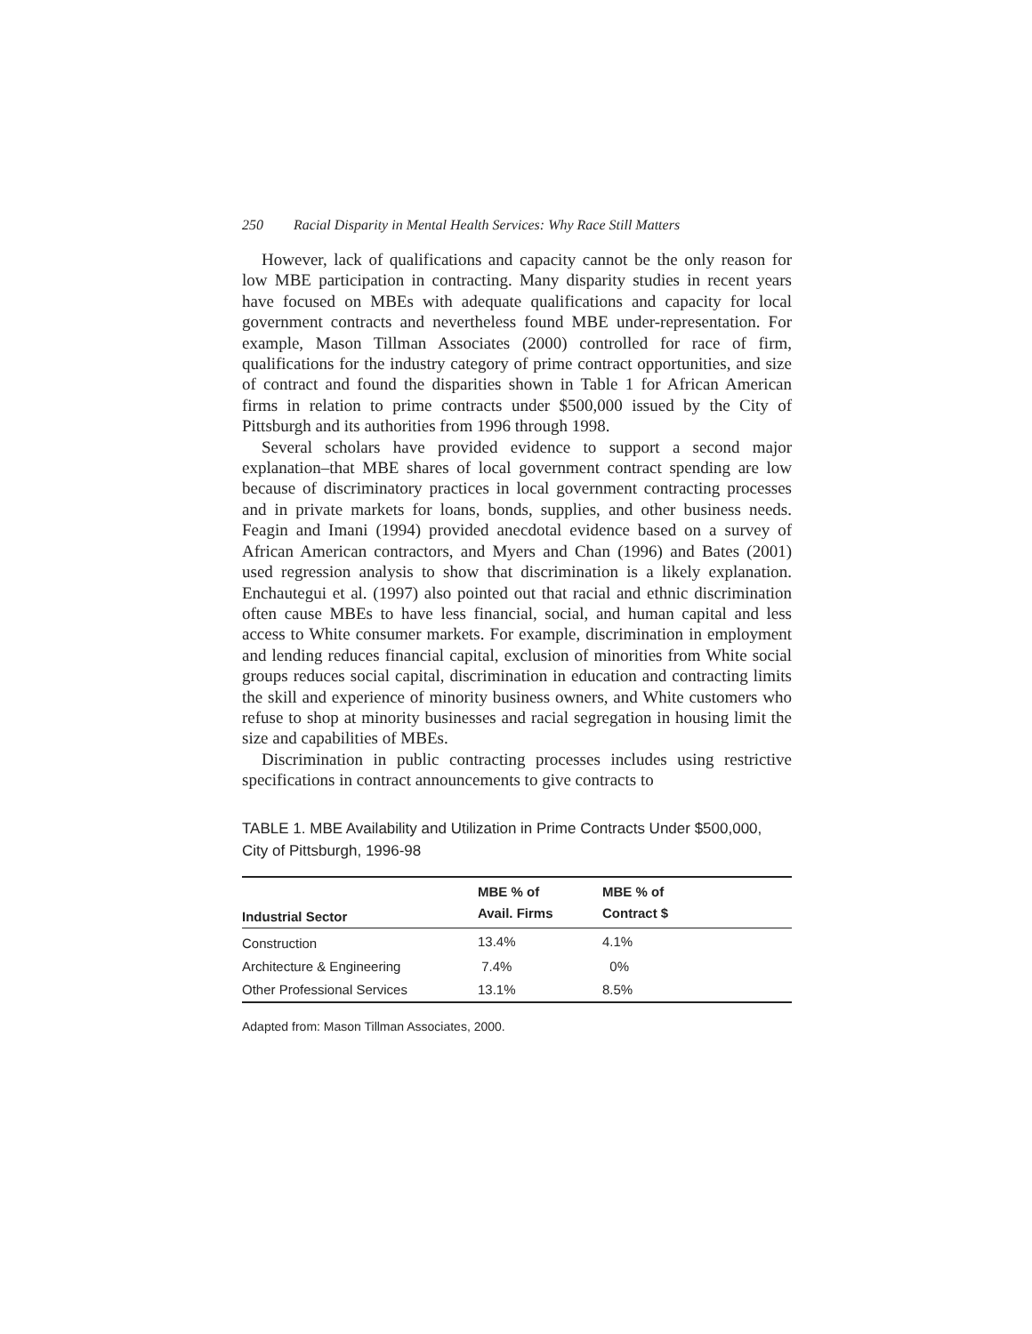250 Racial Disparity in Mental Health Services: Why Race Still Matters
However, lack of qualifications and capacity cannot be the only reason for low MBE participation in contracting. Many disparity studies in recent years have focused on MBEs with adequate qualifications and capacity for local government contracts and nevertheless found MBE under-representation. For example, Mason Tillman Associates (2000) controlled for race of firm, qualifications for the industry category of prime contract opportunities, and size of contract and found the disparities shown in Table 1 for African American firms in relation to prime contracts under $500,000 issued by the City of Pittsburgh and its authorities from 1996 through 1998.
Several scholars have provided evidence to support a second major explanation–that MBE shares of local government contract spending are low because of discriminatory practices in local government contracting processes and in private markets for loans, bonds, supplies, and other business needs. Feagin and Imani (1994) provided anecdotal evidence based on a survey of African American contractors, and Myers and Chan (1996) and Bates (2001) used regression analysis to show that discrimination is a likely explanation. Enchautegui et al. (1997) also pointed out that racial and ethnic discrimination often cause MBEs to have less financial, social, and human capital and less access to White consumer markets. For example, discrimination in employment and lending reduces financial capital, exclusion of minorities from White social groups reduces social capital, discrimination in education and contracting limits the skill and experience of minority business owners, and White customers who refuse to shop at minority businesses and racial segregation in housing limit the size and capabilities of MBEs.
Discrimination in public contracting processes includes using restrictive specifications in contract announcements to give contracts to
TABLE 1. MBE Availability and Utilization in Prime Contracts Under $500,000, City of Pittsburgh, 1996-98
| Industrial Sector | MBE % of Avail. Firms | MBE % of Contract $ |
| --- | --- | --- |
| Construction | 13.4% | 4.1% |
| Architecture & Engineering | 7.4% | 0% |
| Other Professional Services | 13.1% | 8.5% |
Adapted from: Mason Tillman Associates, 2000.